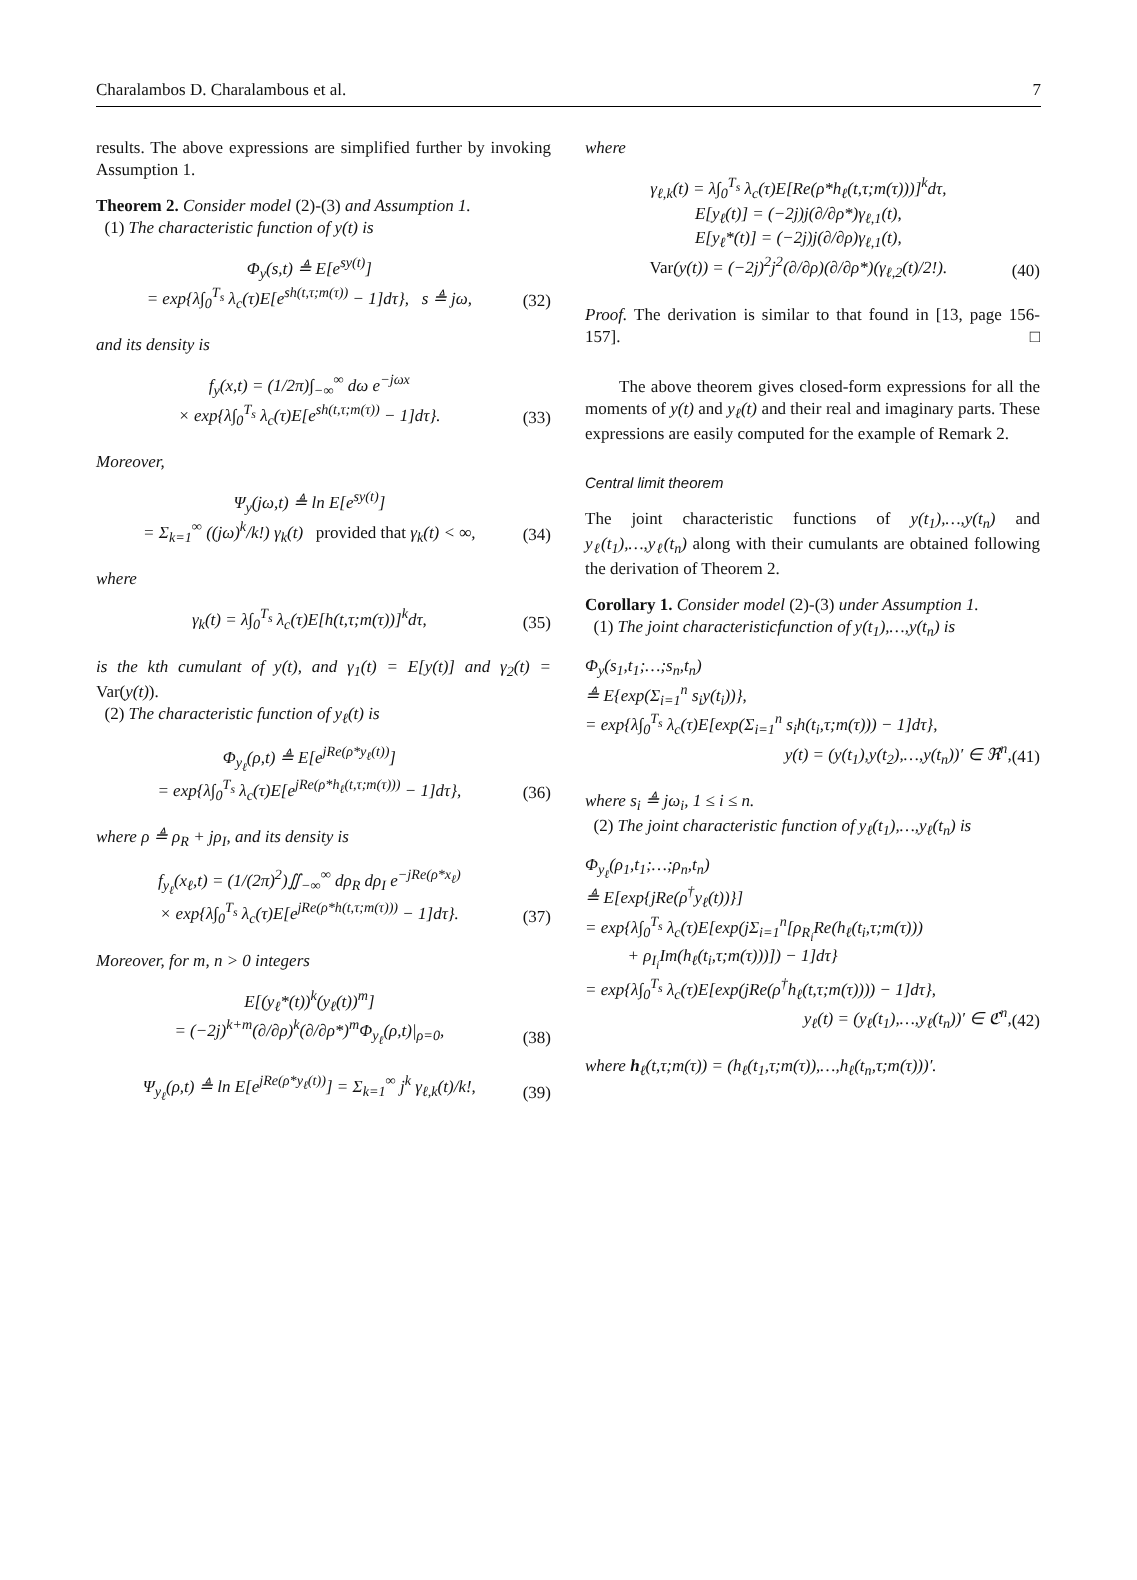Charalambos D. Charalambous et al. 7
results. The above expressions are simplified further by invoking Assumption 1.
Theorem 2. Consider model (2)-(3) and Assumption 1.
(1) The characteristic function of y(t) is
Φ<sub>y</sub>(s,t) ≜ E[e<sup>sy(t)</sup>]
= exp{λ∫<sub>0</sub><sup>T<sub>s</sub></sup> λ<sub>c</sub>(τ)E[e<sup>sh(t,τ;m(τ))</sup> − 1]dτ}, s ≜ jω,
(32)
and its density is
f<sub>y</sub>(x,t) = (1/2π)∫<sub>−∞</sub><sup>∞</sup> dω e<sup>−jωx</sup>
× exp{λ∫<sub>0</sub><sup>T<sub>s</sub></sup> λ<sub>c</sub>(τ)E[e<sup>sh(t,τ;m(τ))</sup> − 1]dτ}.
(33)
Moreover,
Ψ<sub>y</sub>(jω,t) ≜ ln E[e<sup>sy(t)</sup>]
= Σ<sub>k=1</sub><sup>∞</sup> ((jω)<sup>k</sup>/k!) γ<sub>k</sub>(t) provided that γ<sub>k</sub>(t) < ∞,
(34)
where
γ<sub>k</sub>(t) = λ∫<sub>0</sub><sup>T<sub>s</sub></sup> λ<sub>c</sub>(τ)E[h(t,τ;m(τ))]<sup>k</sup>dτ,
(35)
is the kth cumulant of y(t), and γ<sub>1</sub>(t) = E[y(t)] and γ<sub>2</sub>(t) = Var(y(t)).
(2) The characteristic function of y<sub>ℓ</sub>(t) is
Φ<sub>y<sub>ℓ</sub></sub>(ρ,t) ≜ E[e<sup>jRe(ρ*y<sub>ℓ</sub>(t))</sup>]
= exp{λ∫<sub>0</sub><sup>T<sub>s</sub></sup> λ<sub>c</sub>(τ)E[e<sup>jRe(ρ*h<sub>ℓ</sub>(t,τ;m(τ)))</sup> − 1]dτ},
(36)
where ρ ≜ ρ<sub>R</sub> + jρ<sub>I</sub>, and its density is
f<sub>y<sub>ℓ</sub></sub>(x<sub>ℓ</sub>,t) = (1/(2π)<sup>2</sup>)∬<sub>−∞</sub><sup>∞</sup> dρ<sub>R</sub> dρ<sub>I</sub> e<sup>−jRe(ρ*x<sub>ℓ</sub>)</sup>
× exp{λ∫<sub>0</sub><sup>T<sub>s</sub></sup> λ<sub>c</sub>(τ)E[e<sup>jRe(ρ*h(t,τ;m(τ)))</sup> − 1]dτ}.
(37)
Moreover, for m, n > 0 integers
E[(y<sub>ℓ</sub>*(t))<sup>k</sup>(y<sub>ℓ</sub>(t))<sup>m</sup>]
= (−2j)<sup>k+m</sup>(∂/∂ρ)<sup>k</sup>(∂/∂ρ*)<sup>m</sup>Φ<sub>y<sub>ℓ</sub></sub>(ρ,t)|<sub>ρ=0</sub>,
(38)
Ψ<sub>y<sub>ℓ</sub></sub>(ρ,t) ≜ ln E[e<sup>jRe(ρ*y<sub>ℓ</sub>(t))</sup>] = Σ<sub>k=1</sub><sup>∞</sup> j<sup>k</sup> γ<sub>ℓ,k</sub>(t)/k!,
(39)
where
γ<sub>ℓ,k</sub>(t) = λ∫<sub>0</sub><sup>T<sub>s</sub></sup> λ<sub>c</sub>(τ)E[Re(ρ*h<sub>ℓ</sub>(t,τ;m(τ)))]<sup>k</sup>dτ,
E[y<sub>ℓ</sub>(t)] = (−2j)j(∂/∂ρ*)γ<sub>ℓ,1</sub>(t),
E[y<sub>ℓ</sub>*(t)] = (−2j)j(∂/∂ρ)γ<sub>ℓ,1</sub>(t),
Var(y(t)) = (−2j)<sup>2</sup>j<sup>2</sup>(∂/∂ρ)(∂/∂ρ*)(γ<sub>ℓ,2</sub>(t)/2!).
(40)
Proof. The derivation is similar to that found in [13, page 156-157]. □
The above theorem gives closed-form expressions for all the moments of y(t) and y<sub>ℓ</sub>(t) and their real and imaginary parts. These expressions are easily computed for the example of Remark 2.
Central limit theorem
The joint characteristic functions of y(t<sub>1</sub>),…,y(t<sub>n</sub>) and y<sub>ℓ</sub>(t<sub>1</sub>),…,y<sub>ℓ</sub>(t<sub>n</sub>) along with their cumulants are obtained following the derivation of Theorem 2.
Corollary 1. Consider model (2)-(3) under Assumption 1.
(1) The joint characteristicfunction of y(t<sub>1</sub>),…,y(t<sub>n</sub>) is
Φ<sub>y</sub>(s<sub>1</sub>,t<sub>1</sub>;…;s<sub>n</sub>,t<sub>n</sub>)
≜ E{exp(Σ<sub>i=1</sub><sup>n</sup> s<sub>i</sub>y(t<sub>i</sub>))},
= exp{λ∫<sub>0</sub><sup>T<sub>s</sub></sup> λ<sub>c</sub>(τ)E[exp(Σ<sub>i=1</sub><sup>n</sup> s<sub>i</sub>h(t<sub>i</sub>,τ;m(τ))) − 1]dτ},
y(t) = (y(t<sub>1</sub>),y(t<sub>2</sub>),…,y(t<sub>n</sub>))′ ∈ ℜ<sup>n</sup>,
(41)
where s<sub>i</sub> ≜ jω<sub>i</sub>, 1 ≤ i ≤ n.
(2) The joint characteristic function of y<sub>ℓ</sub>(t<sub>1</sub>),…,y<sub>ℓ</sub>(t<sub>n</sub>) is
Φ<sub>y<sub>ℓ</sub></sub>(ρ<sub>1</sub>,t<sub>1</sub>;…;ρ<sub>n</sub>,t<sub>n</sub>)
≜ E[exp{jRe(ρ<sup>†</sup>y<sub>ℓ</sub>(t))}]
= exp{λ∫<sub>0</sub><sup>T<sub>s</sub></sup> λ<sub>c</sub>(τ)E[exp(jΣ<sub>i=1</sub><sup>n</sup>[ρ<sub>R<sub>i</sub></sub>Re(h<sub>ℓ</sub>(t<sub>i</sub>,τ;m(τ)))
+ ρ<sub>I<sub>i</sub></sub>Im(h<sub>ℓ</sub>(t<sub>i</sub>,τ;m(τ)))]) − 1]dτ}
= exp{λ∫<sub>0</sub><sup>T<sub>s</sub></sup> λ<sub>c</sub>(τ)E[exp(jRe(ρ<sup>†</sup>h<sub>ℓ</sub>(t,τ;m(τ)))) − 1]dτ},
y<sub>ℓ</sub>(t) = (y<sub>ℓ</sub>(t<sub>1</sub>),…,y<sub>ℓ</sub>(t<sub>n</sub>))′ ∈ ℭ<sup>n</sup>,
(42)
where h<sub>ℓ</sub>(t,τ;m(τ)) = (h<sub>ℓ</sub>(t<sub>1</sub>,τ;m(τ)),…,h<sub>ℓ</sub>(t<sub>n</sub>,τ;m(τ)))′.